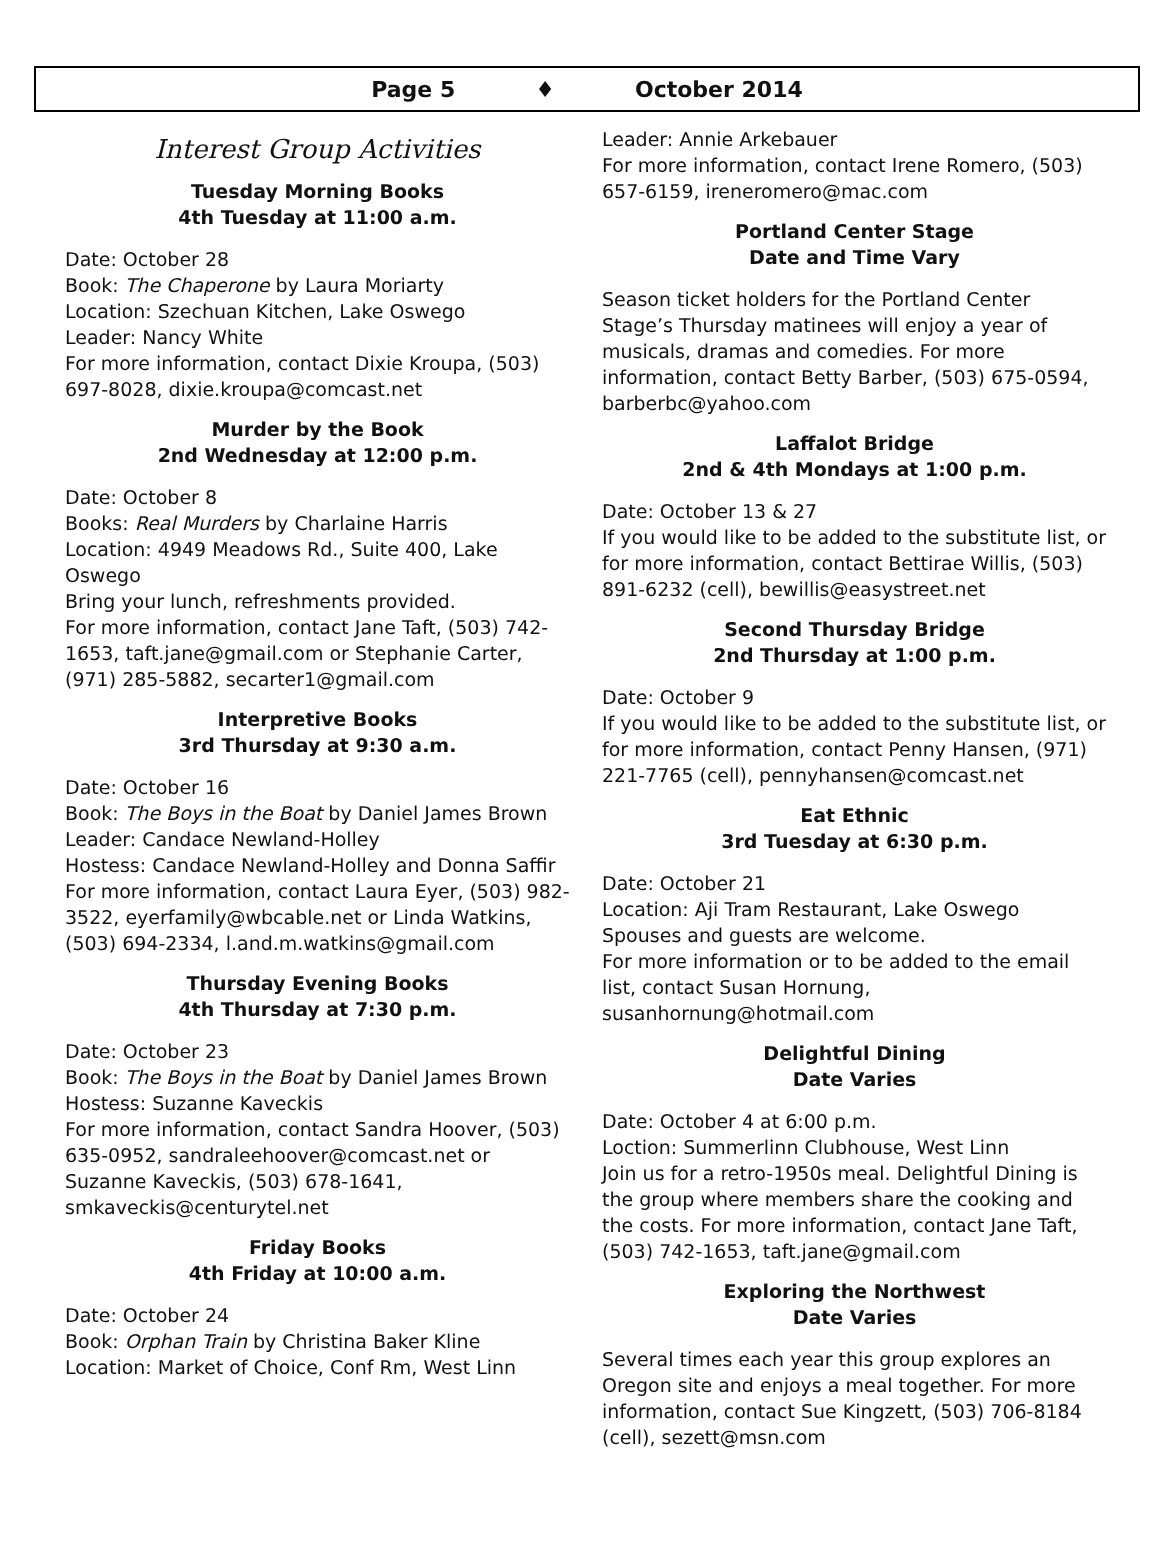Page 5 ♦ October 2014
Interest Group Activities
Tuesday Morning Books
4th Tuesday at 11:00 a.m.
Date: October 28
Book: The Chaperone by Laura Moriarty
Location: Szechuan Kitchen, Lake Oswego
Leader: Nancy White
For more information, contact Dixie Kroupa, (503) 697-8028, dixie.kroupa@comcast.net
Murder by the Book
2nd Wednesday at 12:00 p.m.
Date: October 8
Books: Real Murders by Charlaine Harris
Location: 4949 Meadows Rd., Suite 400, Lake Oswego
Bring your lunch, refreshments provided.
For more information, contact Jane Taft, (503) 742-1653, taft.jane@gmail.com or Stephanie Carter, (971) 285-5882, secarter1@gmail.com
Interpretive Books
3rd Thursday at 9:30 a.m.
Date: October 16
Book: The Boys in the Boat by Daniel James Brown
Leader: Candace Newland-Holley
Hostess: Candace Newland-Holley and Donna Saffir
For more information, contact Laura Eyer, (503) 982-3522, eyerfamily@wbcable.net or Linda Watkins, (503) 694-2334, l.and.m.watkins@gmail.com
Thursday Evening Books
4th Thursday at 7:30 p.m.
Date: October 23
Book: The Boys in the Boat by Daniel James Brown
Hostess: Suzanne Kaveckis
For more information, contact Sandra Hoover, (503) 635-0952, sandraleehoover@comcast.net or Suzanne Kaveckis, (503) 678-1641, smkaveckis@centurytel.net
Friday Books
4th Friday at 10:00 a.m.
Date: October 24
Book: Orphan Train by Christina Baker Kline
Location: Market of Choice, Conf Rm, West Linn
Leader: Annie Arkebauer
For more information, contact Irene Romero, (503) 657-6159, ireneromero@mac.com
Portland Center Stage
Date and Time Vary
Season ticket holders for the Portland Center Stage’s Thursday matinees will enjoy a year of musicals, dramas and comedies. For more information, contact Betty Barber, (503) 675-0594, barberbc@yahoo.com
Laffalot Bridge
2nd & 4th Mondays at 1:00 p.m.
Date: October 13 & 27
If you would like to be added to the substitute list, or for more information, contact Bettirae Willis, (503) 891-6232 (cell), bewillis@easystreet.net
Second Thursday Bridge
2nd Thursday at 1:00 p.m.
Date: October 9
If you would like to be added to the substitute list, or for more information, contact Penny Hansen, (971) 221-7765 (cell), pennyhansen@comcast.net
Eat Ethnic
3rd Tuesday at 6:30 p.m.
Date: October 21
Location: Aji Tram Restaurant, Lake Oswego
Spouses and guests are welcome.
For more information or to be added to the email list, contact Susan Hornung, susanhornung@hotmail.com
Delightful Dining
Date Varies
Date: October 4 at 6:00 p.m.
Loction: Summerlinn Clubhouse, West Linn
Join us for a retro-1950s meal. Delightful Dining is the group where members share the cooking and the costs. For more information, contact Jane Taft, (503) 742-1653, taft.jane@gmail.com
Exploring the Northwest
Date Varies
Several times each year this group explores an Oregon site and enjoys a meal together. For more information, contact Sue Kingzett, (503) 706-8184 (cell), sezett@msn.com